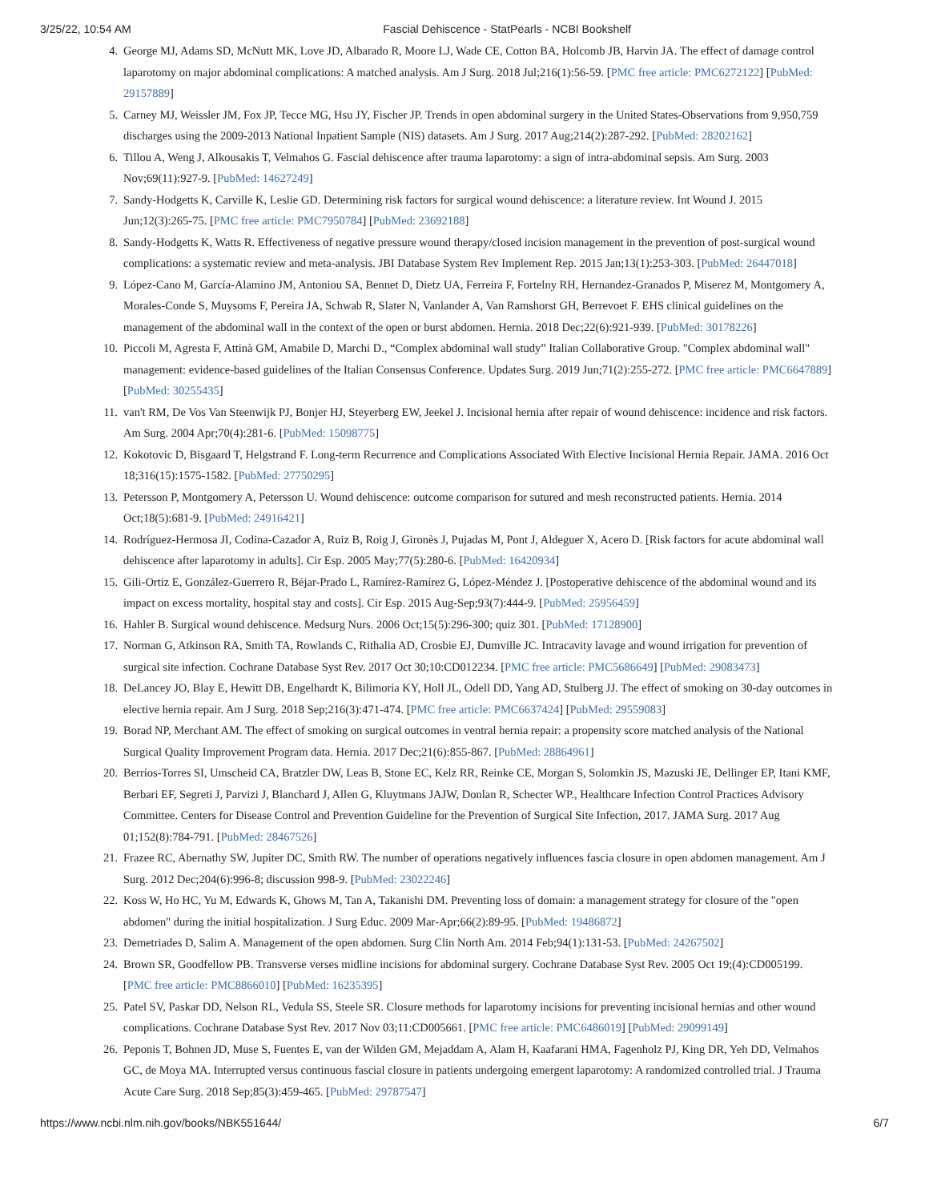3/25/22, 10:54 AM Fascial Dehiscence - StatPearls - NCBI Bookshelf
4. George MJ, Adams SD, McNutt MK, Love JD, Albarado R, Moore LJ, Wade CE, Cotton BA, Holcomb JB, Harvin JA. The effect of damage control laparotomy on major abdominal complications: A matched analysis. Am J Surg. 2018 Jul;216(1):56-59. [PMC free article: PMC6272122] [PubMed: 29157889]
5. Carney MJ, Weissler JM, Fox JP, Tecce MG, Hsu JY, Fischer JP. Trends in open abdominal surgery in the United States-Observations from 9,950,759 discharges using the 2009-2013 National Inpatient Sample (NIS) datasets. Am J Surg. 2017 Aug;214(2):287-292. [PubMed: 28202162]
6. Tillou A, Weng J, Alkousakis T, Velmahos G. Fascial dehiscence after trauma laparotomy: a sign of intra-abdominal sepsis. Am Surg. 2003 Nov;69(11):927-9. [PubMed: 14627249]
7. Sandy-Hodgetts K, Carville K, Leslie GD. Determining risk factors for surgical wound dehiscence: a literature review. Int Wound J. 2015 Jun;12(3):265-75. [PMC free article: PMC7950784] [PubMed: 23692188]
8. Sandy-Hodgetts K, Watts R. Effectiveness of negative pressure wound therapy/closed incision management in the prevention of post-surgical wound complications: a systematic review and meta-analysis. JBI Database System Rev Implement Rep. 2015 Jan;13(1):253-303. [PubMed: 26447018]
9. López-Cano M, García-Alamino JM, Antoniou SA, Bennet D, Dietz UA, Ferreira F, Fortelny RH, Hernandez-Granados P, Miserez M, Montgomery A, Morales-Conde S, Muysoms F, Pereira JA, Schwab R, Slater N, Vanlander A, Van Ramshorst GH, Berrevoet F. EHS clinical guidelines on the management of the abdominal wall in the context of the open or burst abdomen. Hernia. 2018 Dec;22(6):921-939. [PubMed: 30178226]
10. Piccoli M, Agresta F, Attinà GM, Amabile D, Marchi D., “Complex abdominal wall study” Italian Collaborative Group. "Complex abdominal wall" management: evidence-based guidelines of the Italian Consensus Conference. Updates Surg. 2019 Jun;71(2):255-272. [PMC free article: PMC6647889] [PubMed: 30255435]
11. van't RM, De Vos Van Steenwijk PJ, Bonjer HJ, Steyerberg EW, Jeekel J. Incisional hernia after repair of wound dehiscence: incidence and risk factors. Am Surg. 2004 Apr;70(4):281-6. [PubMed: 15098775]
12. Kokotovic D, Bisgaard T, Helgstrand F. Long-term Recurrence and Complications Associated With Elective Incisional Hernia Repair. JAMA. 2016 Oct 18;316(15):1575-1582. [PubMed: 27750295]
13. Petersson P, Montgomery A, Petersson U. Wound dehiscence: outcome comparison for sutured and mesh reconstructed patients. Hernia. 2014 Oct;18(5):681-9. [PubMed: 24916421]
14. Rodríguez-Hermosa JI, Codina-Cazador A, Ruiz B, Roig J, Gironès J, Pujadas M, Pont J, Aldeguer X, Acero D. [Risk factors for acute abdominal wall dehiscence after laparotomy in adults]. Cir Esp. 2005 May;77(5):280-6. [PubMed: 16420934]
15. Gili-Ortiz E, González-Guerrero R, Béjar-Prado L, Ramírez-Ramírez G, López-Méndez J. [Postoperative dehiscence of the abdominal wound and its impact on excess mortality, hospital stay and costs]. Cir Esp. 2015 Aug-Sep;93(7):444-9. [PubMed: 25956459]
16. Hahler B. Surgical wound dehiscence. Medsurg Nurs. 2006 Oct;15(5):296-300; quiz 301. [PubMed: 17128900]
17. Norman G, Atkinson RA, Smith TA, Rowlands C, Rithalia AD, Crosbie EJ, Dumville JC. Intracavity lavage and wound irrigation for prevention of surgical site infection. Cochrane Database Syst Rev. 2017 Oct 30;10:CD012234. [PMC free article: PMC5686649] [PubMed: 29083473]
18. DeLancey JO, Blay E, Hewitt DB, Engelhardt K, Bilimoria KY, Holl JL, Odell DD, Yang AD, Stulberg JJ. The effect of smoking on 30-day outcomes in elective hernia repair. Am J Surg. 2018 Sep;216(3):471-474. [PMC free article: PMC6637424] [PubMed: 29559083]
19. Borad NP, Merchant AM. The effect of smoking on surgical outcomes in ventral hernia repair: a propensity score matched analysis of the National Surgical Quality Improvement Program data. Hernia. 2017 Dec;21(6):855-867. [PubMed: 28864961]
20. Berríos-Torres SI, Umscheid CA, Bratzler DW, Leas B, Stone EC, Kelz RR, Reinke CE, Morgan S, Solomkin JS, Mazuski JE, Dellinger EP, Itani KMF, Berbari EF, Segreti J, Parvizi J, Blanchard J, Allen G, Kluytmans JAJW, Donlan R, Schecter WP., Healthcare Infection Control Practices Advisory Committee. Centers for Disease Control and Prevention Guideline for the Prevention of Surgical Site Infection, 2017. JAMA Surg. 2017 Aug 01;152(8):784-791. [PubMed: 28467526]
21. Frazee RC, Abernathy SW, Jupiter DC, Smith RW. The number of operations negatively influences fascia closure in open abdomen management. Am J Surg. 2012 Dec;204(6):996-8; discussion 998-9. [PubMed: 23022246]
22. Koss W, Ho HC, Yu M, Edwards K, Ghows M, Tan A, Takanishi DM. Preventing loss of domain: a management strategy for closure of the "open abdomen" during the initial hospitalization. J Surg Educ. 2009 Mar-Apr;66(2):89-95. [PubMed: 19486872]
23. Demetriades D, Salim A. Management of the open abdomen. Surg Clin North Am. 2014 Feb;94(1):131-53. [PubMed: 24267502]
24. Brown SR, Goodfellow PB. Transverse verses midline incisions for abdominal surgery. Cochrane Database Syst Rev. 2005 Oct 19;(4):CD005199. [PMC free article: PMC8866010] [PubMed: 16235395]
25. Patel SV, Paskar DD, Nelson RL, Vedula SS, Steele SR. Closure methods for laparotomy incisions for preventing incisional hernias and other wound complications. Cochrane Database Syst Rev. 2017 Nov 03;11:CD005661. [PMC free article: PMC6486019] [PubMed: 29099149]
26. Peponis T, Bohnen JD, Muse S, Fuentes E, van der Wilden GM, Mejaddam A, Alam H, Kaafarani HMA, Fagenholz PJ, King DR, Yeh DD, Velmahos GC, de Moya MA. Interrupted versus continuous fascial closure in patients undergoing emergent laparotomy: A randomized controlled trial. J Trauma Acute Care Surg. 2018 Sep;85(3):459-465. [PubMed: 29787547]
https://www.ncbi.nlm.nih.gov/books/NBK551644/ 6/7